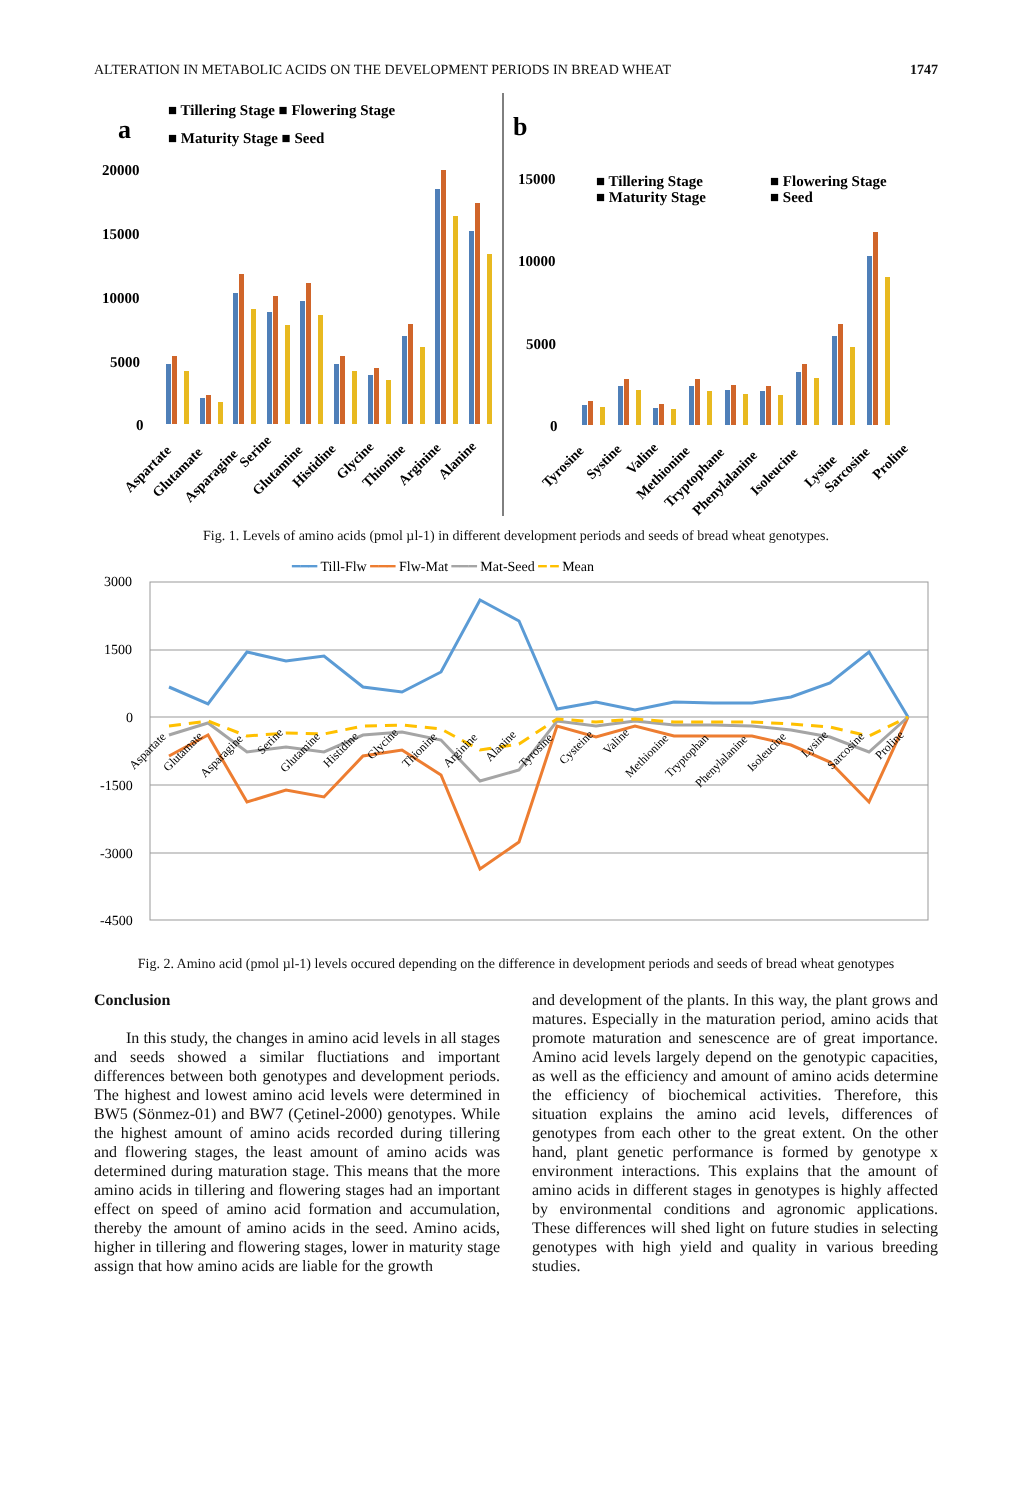ALTERATION IN METABOLIC ACIDS ON THE DEVELOPMENT PERIODS IN BREAD WHEAT 1747
a
■ Tillering Stage ■ Flowering Stage
■ Maturity Stage ■ Seed
20000
15000
10000
5000
0
b
■ Tillering Stage
■ Flowering Stage
■ Maturity Stage
■ Seed
15000
10000
5000
0
Aspartate
Glutamate
Asparagine
Serine
Glutamine
Histidine
Glycine
Thionine
Arginine
Alanine
Tyrosine
Systine
Valine
Methionine
Tryptophane
Phenylalanine
Isoleucine
Lysine
Sarcosine
Proline
Fig. 1. Levels of amino acids (pmol µl-1) in different development periods and seeds of bread wheat genotypes.
━━━ Till-Flw ━━━ Flw-Mat ━━━ Mat-Seed ━ ━ Mean
3000
1500
0
-1500
-3000
-4500
Aspartate
Glutamate
Asparagine
Serine
Glutamine
Histidine
Glycine
Thionine
Arginine
Alanine
Tyrosine
Cysteine
Valine
Methionine
Tryptophan
Phenylalanine
Isoleucine
Lysine
Sarcosine
Proline
Fig. 2. Amino acid (pmol µl-1) levels occured depending on the difference in development periods and seeds of bread wheat genotypes
Conclusion
In this study, the changes in amino acid levels in all stages and seeds showed a similar fluctiations and important differences between both genotypes and development periods. The highest and lowest amino acid levels were determined in BW5 (Sönmez-01) and BW7 (Çetinel-2000) genotypes. While the highest amount of amino acids recorded during tillering and flowering stages, the least amount of amino acids was determined during maturation stage. This means that the more amino acids in tillering and flowering stages had an important effect on speed of amino acid formation and accumulation, thereby the amount of amino acids in the seed. Amino acids, higher in tillering and flowering stages, lower in maturity stage assign that how amino acids are liable for the growth
and development of the plants. In this way, the plant grows and matures. Especially in the maturation period, amino acids that promote maturation and senescence are of great importance. Amino acid levels largely depend on the genotypic capacities, as well as the efficiency and amount of amino acids determine the efficiency of biochemical activities. Therefore, this situation explains the amino acid levels, differences of genotypes from each other to the great extent. On the other hand, plant genetic performance is formed by genotype x environment interactions. This explains that the amount of amino acids in different stages in genotypes is highly affected by environmental conditions and agronomic applications. These differences will shed light on future studies in selecting genotypes with high yield and quality in various breeding studies.